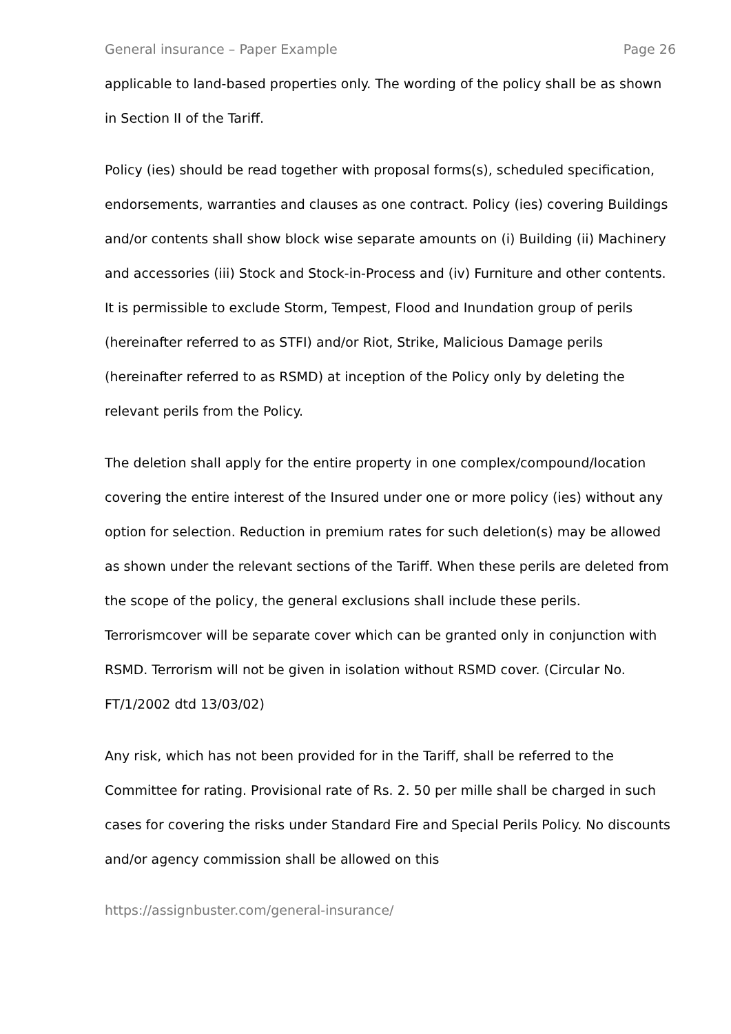General insurance – Paper Example Page 26
applicable to land-based properties only. The wording of the policy shall be as shown in Section II of the Tariff.
Policy (ies) should be read together with proposal forms(s), scheduled specification, endorsements, warranties and clauses as one contract. Policy (ies) covering Buildings and/or contents shall show block wise separate amounts on (i) Building (ii) Machinery and accessories (iii) Stock and Stock-in-Process and (iv) Furniture and other contents. It is permissible to exclude Storm, Tempest, Flood and Inundation group of perils (hereinafter referred to as STFI) and/or Riot, Strike, Malicious Damage perils (hereinafter referred to as RSMD) at inception of the Policy only by deleting the relevant perils from the Policy.
The deletion shall apply for the entire property in one complex/compound/location covering the entire interest of the Insured under one or more policy (ies) without any option for selection. Reduction in premium rates for such deletion(s) may be allowed as shown under the relevant sections of the Tariff. When these perils are deleted from the scope of the policy, the general exclusions shall include these perils. Terrorismcover will be separate cover which can be granted only in conjunction with RSMD. Terrorism will not be given in isolation without RSMD cover. (Circular No. FT/1/2002 dtd 13/03/02)
Any risk, which has not been provided for in the Tariff, shall be referred to the Committee for rating. Provisional rate of Rs. 2. 50 per mille shall be charged in such cases for covering the risks under Standard Fire and Special Perils Policy. No discounts and/or agency commission shall be allowed on this
https://assignbuster.com/general-insurance/